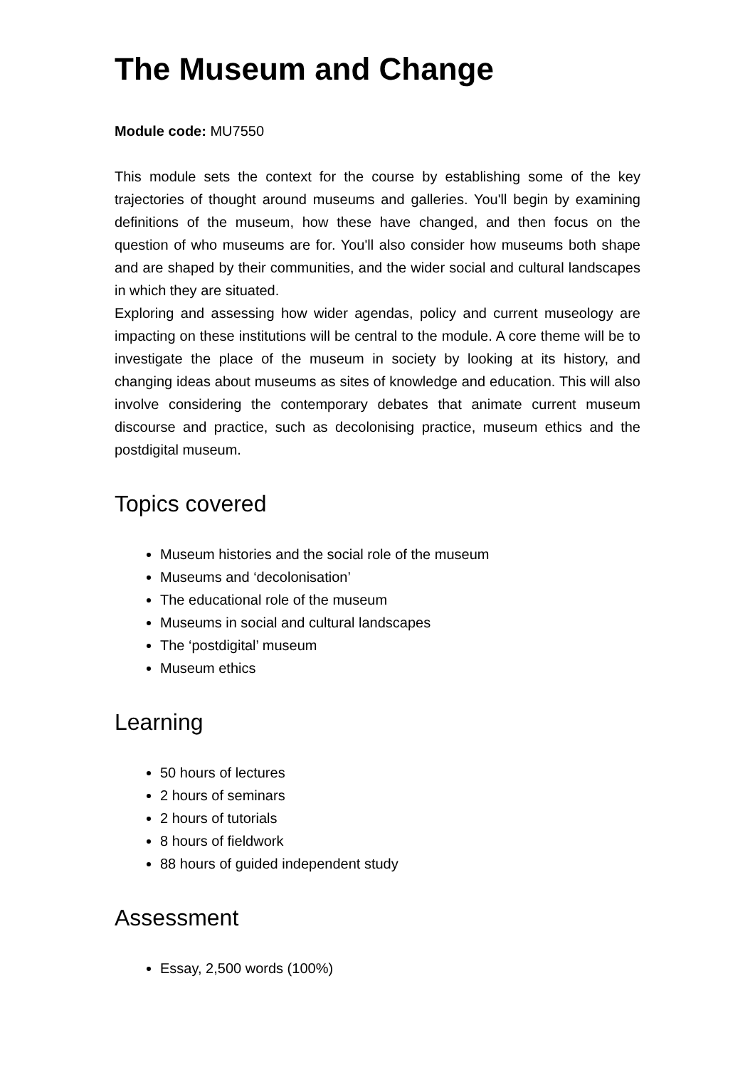The Museum and Change
Module code: MU7550
This module sets the context for the course by establishing some of the key trajectories of thought around museums and galleries. You'll begin by examining definitions of the museum, how these have changed, and then focus on the question of who museums are for. You'll also consider how museums both shape and are shaped by their communities, and the wider social and cultural landscapes in which they are situated.
Exploring and assessing how wider agendas, policy and current museology are impacting on these institutions will be central to the module. A core theme will be to investigate the place of the museum in society by looking at its history, and changing ideas about museums as sites of knowledge and education. This will also involve considering the contemporary debates that animate current museum discourse and practice, such as decolonising practice, museum ethics and the postdigital museum.
Topics covered
Museum histories and the social role of the museum
Museums and ‘decolonisation’
The educational role of the museum
Museums in social and cultural landscapes
The ‘postdigital’ museum
Museum ethics
Learning
50 hours of lectures
2 hours of seminars
2 hours of tutorials
8 hours of fieldwork
88 hours of guided independent study
Assessment
Essay, 2,500 words (100%)